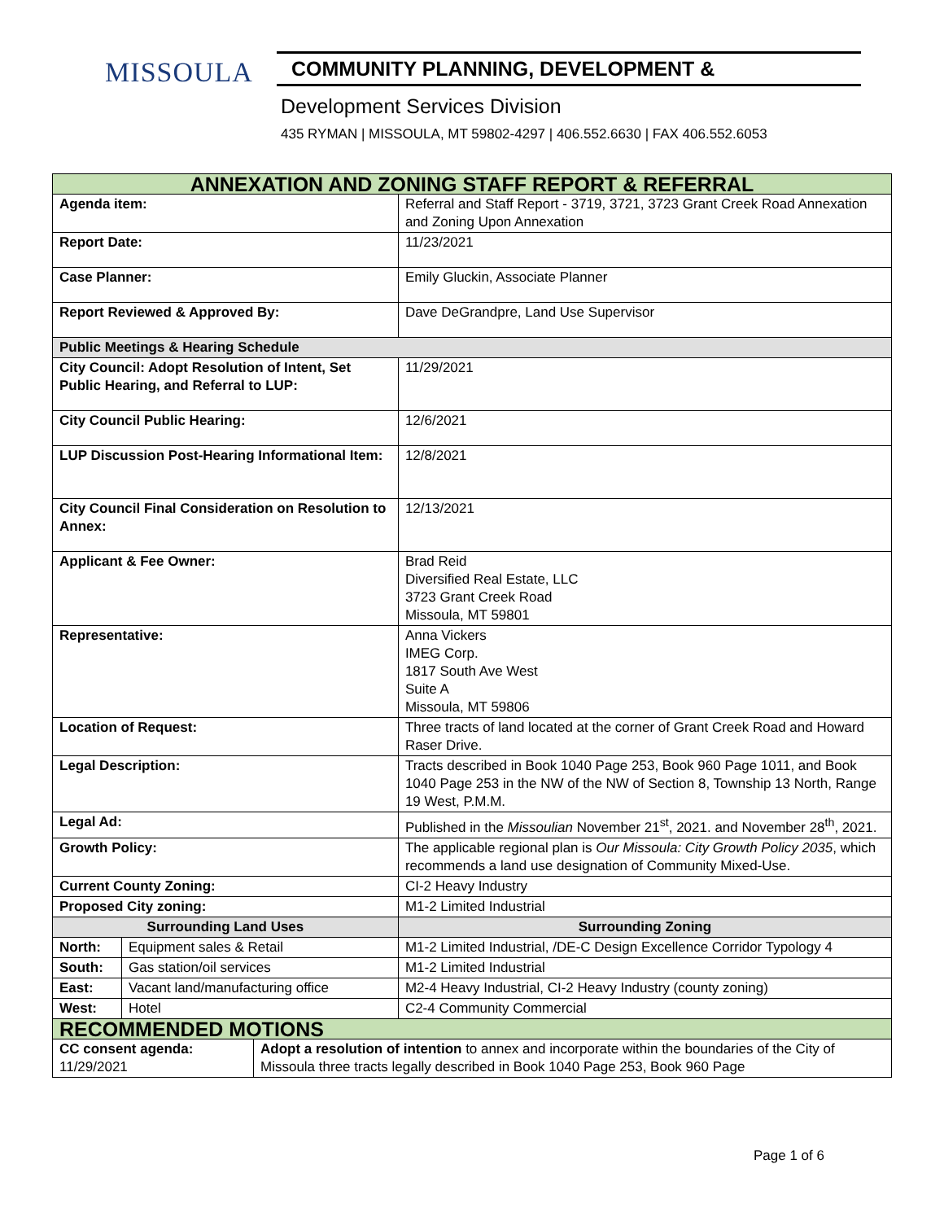MISSOULA
COMMUNITY PLANNING, DEVELOPMENT &
Development Services Division
435 RYMAN | MISSOULA, MT 59802-4297 | 406.552.6630 | FAX 406.552.6053
| ANNEXATION AND ZONING STAFF REPORT & REFERRAL | | |
| --- | --- | --- |
| Agenda item: | | Referral and Staff Report - 3719, 3721, 3723 Grant Creek Road Annexation and Zoning Upon Annexation |
| Report Date: | | 11/23/2021 |
| Case Planner: | | Emily Gluckin, Associate Planner |
| Report Reviewed & Approved By: | | Dave DeGrandpre, Land Use Supervisor |
| Public Meetings & Hearing Schedule | | |
| City Council: Adopt Resolution of Intent, Set Public Hearing, and Referral to LUP: | | 11/29/2021 |
| City Council Public Hearing: | | 12/6/2021 |
| LUP Discussion Post-Hearing Informational Item: | | 12/8/2021 |
| City Council Final Consideration on Resolution to Annex: | | 12/13/2021 |
| Applicant & Fee Owner: | | Brad Reid Diversified Real Estate, LLC 3723 Grant Creek Road Missoula, MT 59801 |
| Representative: | | Anna Vickers IMEG Corp. 1817 South Ave West Suite A Missoula, MT 59806 |
| Location of Request: | | Three tracts of land located at the corner of Grant Creek Road and Howard Raser Drive. |
| Legal Description: | | Tracts described in Book 1040 Page 253, Book 960 Page 1011, and Book 1040 Page 253 in the NW of the NW of Section 8, Township 13 North, Range 19 West, P.M.M. |
| Legal Ad: | | Published in the Missoulian November 21<sup>st</sup>, 2021. and November 28<sup>th</sup>, 2021. |
| Growth Policy: | | The applicable regional plan is Our Missoula: City Growth Policy 2035 , which recommends a land use designation of Community Mixed-Use. |
| Current County Zoning: | | CI-2 Heavy Industry |
| Proposed City zoning: | | M1-2 Limited Industrial |
| Surrounding Land Uses | | Surrounding Zoning |
| North: | Equipment sales & Retail | M1-2 Limited Industrial, /DE-C Design Excellence Corridor Typology 4 |
| South: | Gas station/oil services | M1-2 Limited Industrial |
| East: | Vacant land/manufacturing office | M2-4 Heavy Industrial, CI-2 Heavy Industry (county zoning) |
| West: | Hotel | C2-4 Community Commercial |
| RECOMMENDED MOTIONS | |
| --- | --- |
| CC consent agenda: 11/29/2021 | Adopt a resolution of intention to annex and incorporate within the boundaries of the City of Missoula three tracts legally described in Book 1040 Page 253, Book 960 Page |
Page 1 of 6